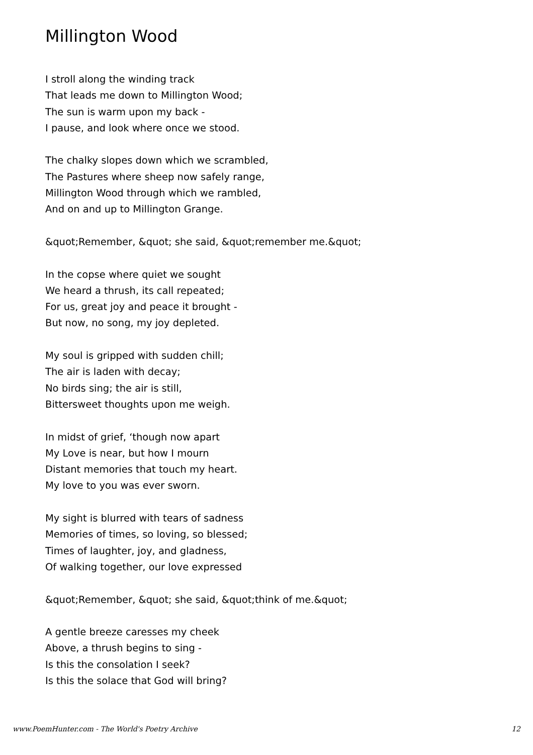Millington Wood
I stroll along the winding track
That leads me down to Millington Wood;
The sun is warm upon my back -
I pause, and look where once we stood.
The chalky slopes down which we scrambled,
The Pastures where sheep now safely range,
Millington Wood through which we rambled,
And on and up to Millington Grange.
&quot;Remember, &quot; she said, &quot;remember me.&quot;
In the copse where quiet we sought
We heard a thrush, its call repeated;
For us, great joy and peace it brought -
But now, no song, my joy depleted.
My soul is gripped with sudden chill;
The air is laden with decay;
No birds sing; the air is still,
Bittersweet thoughts upon me weigh.
In midst of grief, ‘though now apart
My Love is near, but how I mourn
Distant memories that touch my heart.
My love to you was ever sworn.
My sight is blurred with tears of sadness
Memories of times, so loving, so blessed;
Times of laughter, joy, and gladness,
Of walking together, our love expressed
&quot;Remember, &quot; she said, &quot;think of me.&quot;
A gentle breeze caresses my cheek
Above, a thrush begins to sing -
Is this the consolation I seek?
Is this the solace that God will bring?
www.PoemHunter.com - The World's Poetry Archive 12